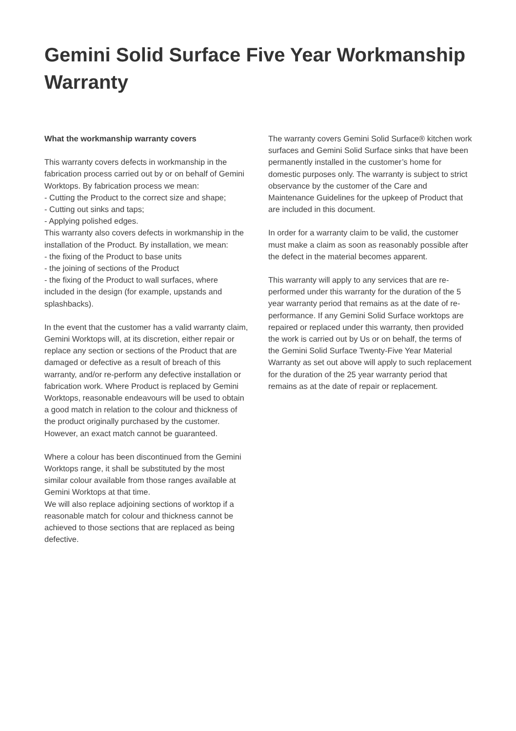Gemini Solid Surface Five Year Workmanship Warranty
What the workmanship warranty covers
This warranty covers defects in workmanship in the fabrication process carried out by or on behalf of Gemini Worktops. By fabrication process we mean:
- Cutting the Product to the correct size and shape;
- Cutting out sinks and taps;
- Applying polished edges.
This warranty also covers defects in workmanship in the installation of the Product. By installation, we mean:
- the fixing of the Product to base units
- the joining of sections of the Product
- the fixing of the Product to wall surfaces, where included in the design (for example, upstands and splashbacks).
In the event that the customer has a valid warranty claim, Gemini Worktops will, at its discretion, either repair or replace any section or sections of the Product that are damaged or defective as a result of breach of this warranty, and/or re-perform any defective installation or fabrication work. Where Product is replaced by Gemini Worktops, reasonable endeavours will be used to obtain a good match in relation to the colour and thickness of the product originally purchased by the customer. However, an exact match cannot be guaranteed.
Where a colour has been discontinued from the Gemini Worktops range, it shall be substituted by the most similar colour available from those ranges available at Gemini Worktops at that time.
We will also replace adjoining sections of worktop if a reasonable match for colour and thickness cannot be achieved to those sections that are replaced as being defective.
The warranty covers Gemini Solid Surface® kitchen work surfaces and Gemini Solid Surface sinks that have been permanently installed in the customer’s home for domestic purposes only. The warranty is subject to strict observance by the customer of the Care and Maintenance Guidelines for the upkeep of Product that are included in this document.
In order for a warranty claim to be valid, the customer must make a claim as soon as reasonably possible after the defect in the material becomes apparent.
This warranty will apply to any services that are re-performed under this warranty for the duration of the 5 year warranty period that remains as at the date of re-performance. If any Gemini Solid Surface worktops are repaired or replaced under this warranty, then provided the work is carried out by Us or on behalf, the terms of the Gemini Solid Surface Twenty-Five Year Material Warranty as set out above will apply to such replacement for the duration of the 25 year warranty period that remains as at the date of repair or replacement.